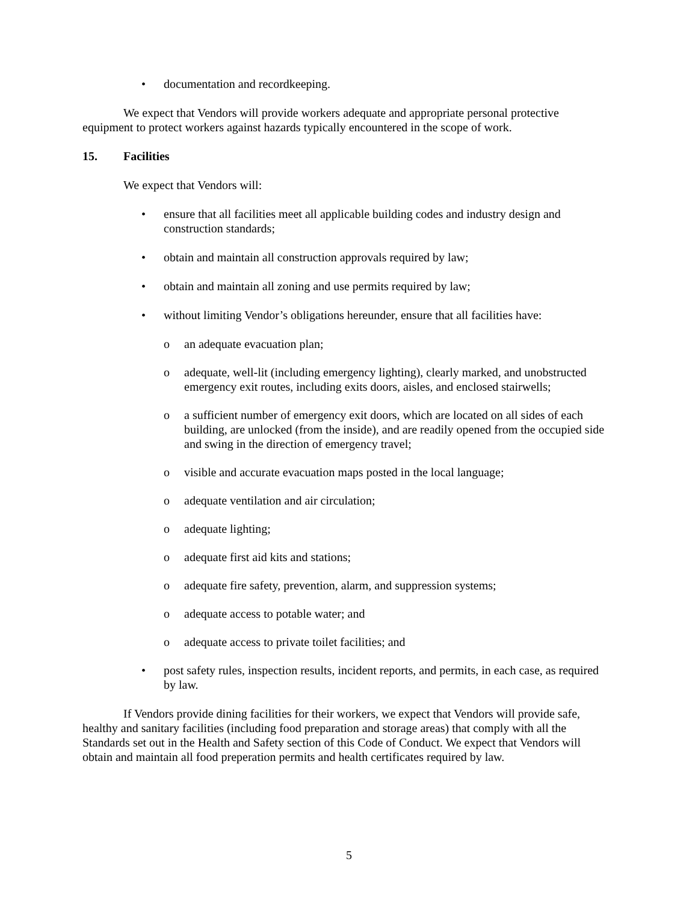• documentation and recordkeeping.
We expect that Vendors will provide workers adequate and appropriate personal protective equipment to protect workers against hazards typically encountered in the scope of work.
15. Facilities
We expect that Vendors will:
• ensure that all facilities meet all applicable building codes and industry design and construction standards;
• obtain and maintain all construction approvals required by law;
• obtain and maintain all zoning and use permits required by law;
• without limiting Vendor’s obligations hereunder, ensure that all facilities have:
o an adequate evacuation plan;
o adequate, well-lit (including emergency lighting), clearly marked, and unobstructed emergency exit routes, including exits doors, aisles, and enclosed stairwells;
o a sufficient number of emergency exit doors, which are located on all sides of each building, are unlocked (from the inside), and are readily opened from the occupied side and swing in the direction of emergency travel;
o visible and accurate evacuation maps posted in the local language;
o adequate ventilation and air circulation;
o adequate lighting;
o adequate first aid kits and stations;
o adequate fire safety, prevention, alarm, and suppression systems;
o adequate access to potable water; and
o adequate access to private toilet facilities; and
• post safety rules, inspection results, incident reports, and permits, in each case, as required by law.
If Vendors provide dining facilities for their workers, we expect that Vendors will provide safe, healthy and sanitary facilities (including food preparation and storage areas) that comply with all the Standards set out in the Health and Safety section of this Code of Conduct. We expect that Vendors will obtain and maintain all food preperation permits and health certificates required by law.
5